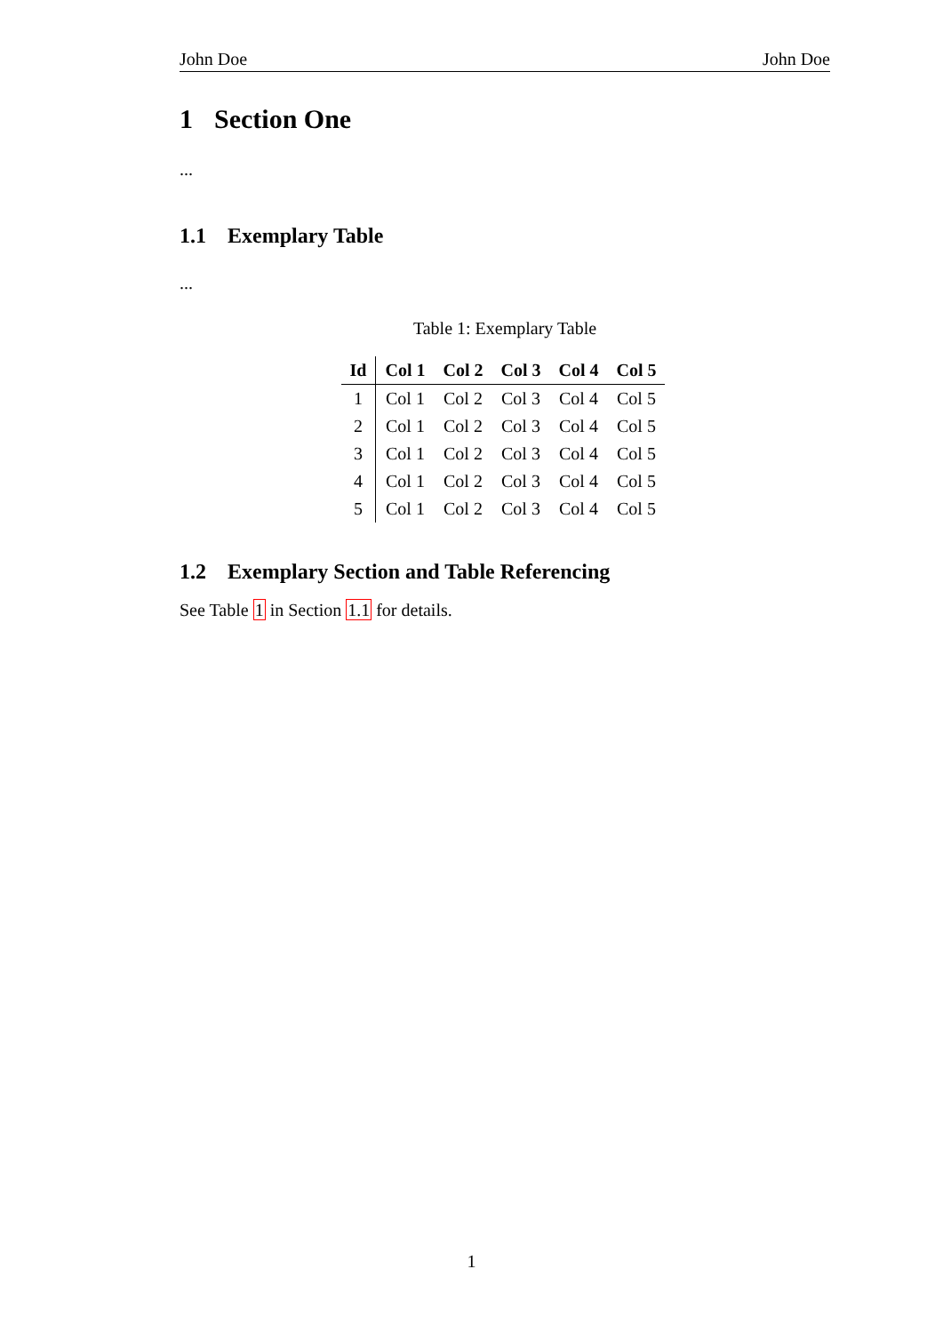John Doe John Doe
1 Section One
...
1.1 Exemplary Table
...
Table 1: Exemplary Table
| Id | Col 1 | Col 2 | Col 3 | Col 4 | Col 5 |
| --- | --- | --- | --- | --- | --- |
| 1 | Col 1 | Col 2 | Col 3 | Col 4 | Col 5 |
| 2 | Col 1 | Col 2 | Col 3 | Col 4 | Col 5 |
| 3 | Col 1 | Col 2 | Col 3 | Col 4 | Col 5 |
| 4 | Col 1 | Col 2 | Col 3 | Col 4 | Col 5 |
| 5 | Col 1 | Col 2 | Col 3 | Col 4 | Col 5 |
1.2 Exemplary Section and Table Referencing
See Table 1 in Section 1.1 for details.
1